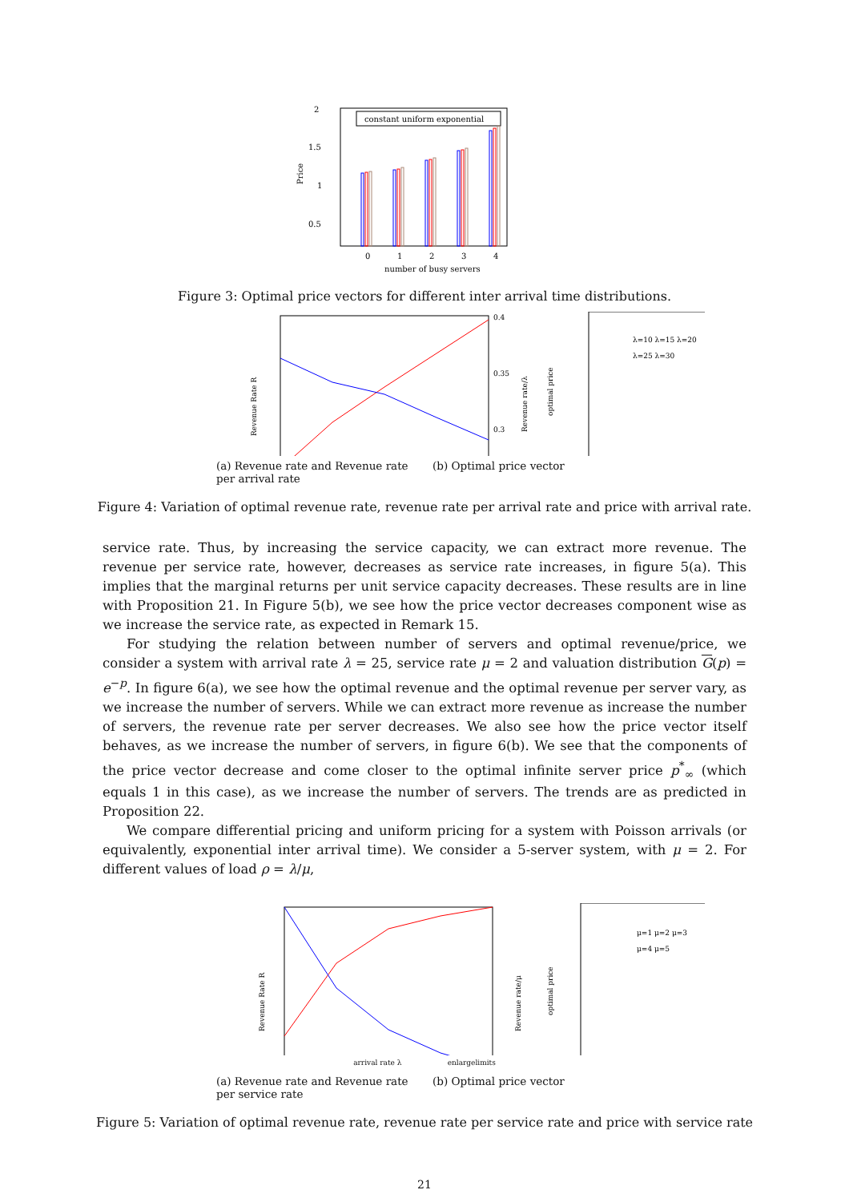2
1.5
1
0.5
Price
constant uniform exponential
0
1
2
3
4
number of busy servers
Figure 3: Optimal price vectors for different inter arrival time distributions.
Revenue Rate R
0.4
0.35
0.3
Revenue rate/λ
optimal price
λ=10 λ=15 λ=20
λ=25 λ=30
(a) Revenue rate and Revenue rate per arrival rate
(b) Optimal price vector
Figure 4: Variation of optimal revenue rate, revenue rate per arrival rate and price with arrival rate.
service rate. Thus, by increasing the service capacity, we can extract more revenue. The revenue per service rate, however, decreases as service rate increases, in figure 5(a). This implies that the marginal returns per unit service capacity decreases. These results are in line with Proposition 21. In Figure 5(b), we see how the price vector decreases component wise as we increase the service rate, as expected in Remark 15.
For studying the relation between number of servers and optimal revenue/price, we consider a system with arrival rate λ = 25, service rate μ = 2 and valuation distribution G(p) = e<sup>−p</sup>. In figure 6(a), we see how the optimal revenue and the optimal revenue per server vary, as we increase the number of servers. While we can extract more revenue as increase the number of servers, the revenue rate per server decreases. We also see how the price vector itself behaves, as we increase the number of servers, in figure 6(b). We see that the components of the price vector decrease and come closer to the optimal infinite server price p<sup>*</sup><sub>∞</sub> (which equals 1 in this case), as we increase the number of servers. The trends are as predicted in Proposition 22.
We compare differential pricing and uniform pricing for a system with Poisson arrivals (or equivalently, exponential inter arrival time). We consider a 5-server system, with μ = 2. For different values of load ρ = λ/μ,
Revenue Rate R
Revenue rate/μ
optimal price
μ=1 μ=2 μ=3
μ=4 μ=5
arrival rate λ enlargelimits
(a) Revenue rate and Revenue rate per service rate
(b) Optimal price vector
Figure 5: Variation of optimal revenue rate, revenue rate per service rate and price with service rate
21